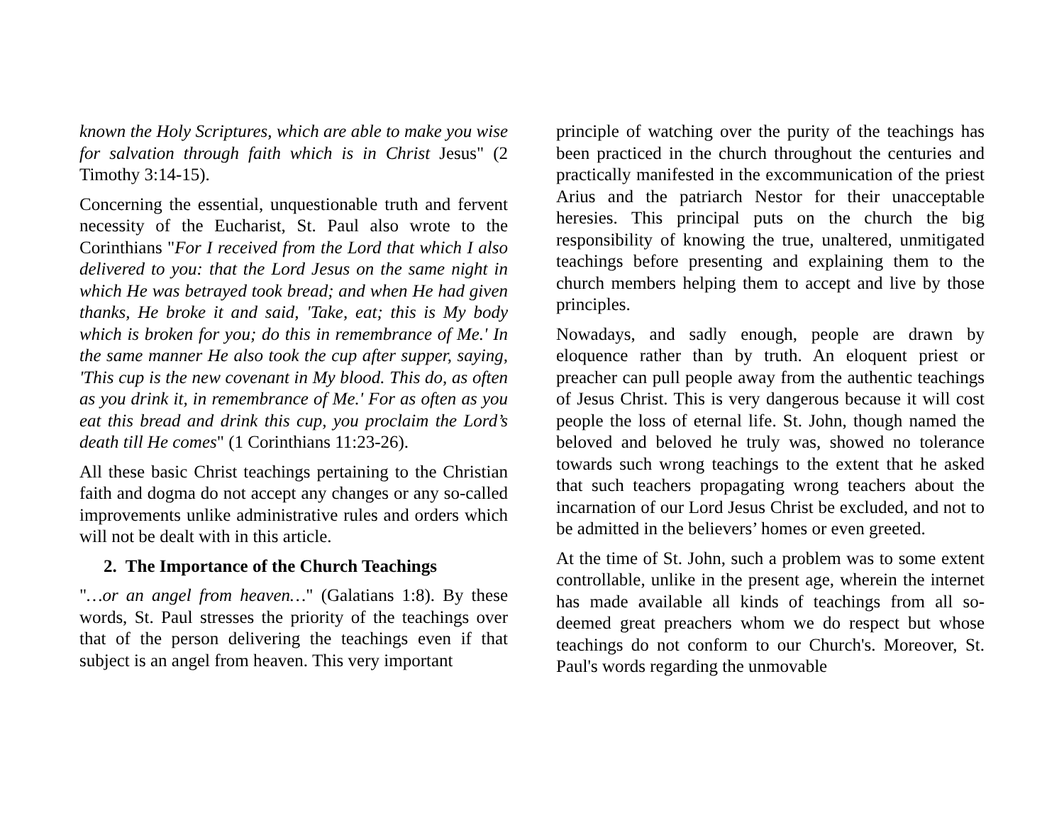known the Holy Scriptures, which are able to make you wise for salvation through faith which is in Christ Jesus" (2 Timothy 3:14-15).
Concerning the essential, unquestionable truth and fervent necessity of the Eucharist, St. Paul also wrote to the Corinthians "For I received from the Lord that which I also delivered to you: that the Lord Jesus on the same night in which He was betrayed took bread; and when He had given thanks, He broke it and said, 'Take, eat; this is My body which is broken for you; do this in remembrance of Me.' In the same manner He also took the cup after supper, saying, 'This cup is the new covenant in My blood. This do, as often as you drink it, in remembrance of Me.' For as often as you eat this bread and drink this cup, you proclaim the Lord’s death till He comes" (1 Corinthians 11:23-26).
All these basic Christ teachings pertaining to the Christian faith and dogma do not accept any changes or any so-called improvements unlike administrative rules and orders which will not be dealt with in this article.
2. The Importance of the Church Teachings
"…or an angel from heaven…" (Galatians 1:8). By these words, St. Paul stresses the priority of the teachings over that of the person delivering the teachings even if that subject is an angel from heaven. This very important
principle of watching over the purity of the teachings has been practiced in the church throughout the centuries and practically manifested in the excommunication of the priest Arius and the patriarch Nestor for their unacceptable heresies. This principal puts on the church the big responsibility of knowing the true, unaltered, unmitigated teachings before presenting and explaining them to the church members helping them to accept and live by those principles.
Nowadays, and sadly enough, people are drawn by eloquence rather than by truth. An eloquent priest or preacher can pull people away from the authentic teachings of Jesus Christ. This is very dangerous because it will cost people the loss of eternal life. St. John, though named the beloved and beloved he truly was, showed no tolerance towards such wrong teachings to the extent that he asked that such teachers propagating wrong teachers about the incarnation of our Lord Jesus Christ be excluded, and not to be admitted in the believers’ homes or even greeted.
At the time of St. John, such a problem was to some extent controllable, unlike in the present age, wherein the internet has made available all kinds of teachings from all so-deemed great preachers whom we do respect but whose teachings do not conform to our Church's. Moreover, St. Paul's words regarding the unmovable